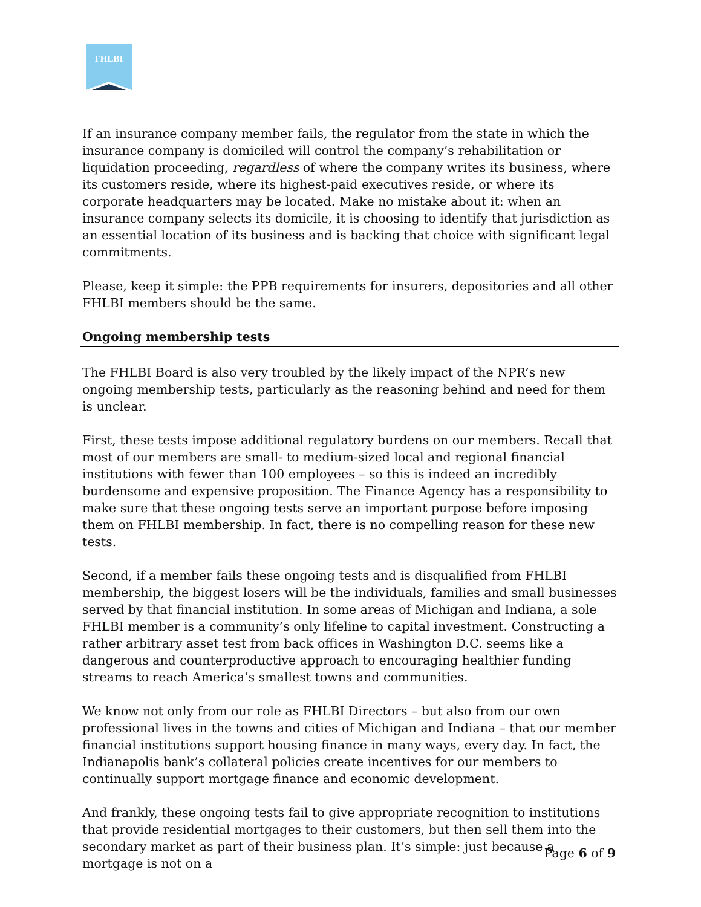FHLBI
If an insurance company member fails, the regulator from the state in which the insurance company is domiciled will control the company’s rehabilitation or liquidation proceeding, regardless of where the company writes its business, where its customers reside, where its highest-paid executives reside, or where its corporate headquarters may be located. Make no mistake about it: when an insurance company selects its domicile, it is choosing to identify that jurisdiction as an essential location of its business and is backing that choice with significant legal commitments.
Please, keep it simple: the PPB requirements for insurers, depositories and all other FHLBI members should be the same.
Ongoing membership tests
The FHLBI Board is also very troubled by the likely impact of the NPR’s new ongoing membership tests, particularly as the reasoning behind and need for them is unclear.
First, these tests impose additional regulatory burdens on our members. Recall that most of our members are small- to medium-sized local and regional financial institutions with fewer than 100 employees – so this is indeed an incredibly burdensome and expensive proposition. The Finance Agency has a responsibility to make sure that these ongoing tests serve an important purpose before imposing them on FHLBI membership. In fact, there is no compelling reason for these new tests.
Second, if a member fails these ongoing tests and is disqualified from FHLBI membership, the biggest losers will be the individuals, families and small businesses served by that financial institution. In some areas of Michigan and Indiana, a sole FHLBI member is a community’s only lifeline to capital investment. Constructing a rather arbitrary asset test from back offices in Washington D.C. seems like a dangerous and counterproductive approach to encouraging healthier funding streams to reach America’s smallest towns and communities.
We know not only from our role as FHLBI Directors – but also from our own professional lives in the towns and cities of Michigan and Indiana – that our member financial institutions support housing finance in many ways, every day. In fact, the Indianapolis bank’s collateral policies create incentives for our members to continually support mortgage finance and economic development.
And frankly, these ongoing tests fail to give appropriate recognition to institutions that provide residential mortgages to their customers, but then sell them into the secondary market as part of their business plan. It’s simple: just because a mortgage is not on a
Page 6 of 9